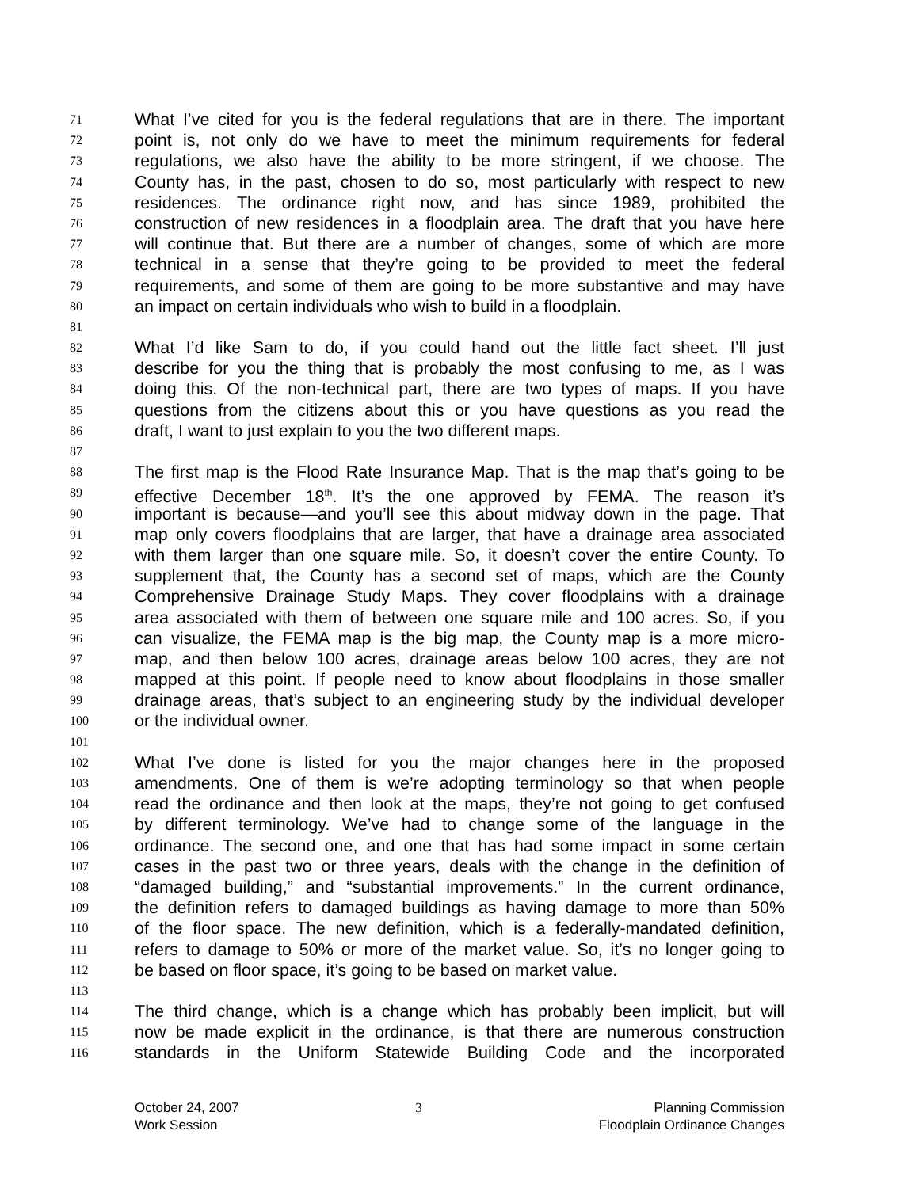71 What I’ve cited for you is the federal regulations that are in there. The important
72 point is, not only do we have to meet the minimum requirements for federal
73 regulations, we also have the ability to be more stringent, if we choose. The
74 County has, in the past, chosen to do so, most particularly with respect to new
75 residences. The ordinance right now, and has since 1989, prohibited the
76 construction of new residences in a floodplain area. The draft that you have here
77 will continue that. But there are a number of changes, some of which are more
78 technical in a sense that they’re going to be provided to meet the federal
79 requirements, and some of them are going to be more substantive and may have
80 an impact on certain individuals who wish to build in a floodplain.
81
82 What I’d like Sam to do, if you could hand out the little fact sheet. I’ll just
83 describe for you the thing that is probably the most confusing to me, as I was
84 doing this. Of the non-technical part, there are two types of maps. If you have
85 questions from the citizens about this or you have questions as you read the
86 draft, I want to just explain to you the two different maps.
87
88 The first map is the Flood Rate Insurance Map. That is the map that’s going to be
89 effective December 18<sup>th</sup>. It’s the one approved by FEMA. The reason it’s
90 important is because—and you’ll see this about midway down in the page. That
91 map only covers floodplains that are larger, that have a drainage area associated
92 with them larger than one square mile. So, it doesn’t cover the entire County. To
93 supplement that, the County has a second set of maps, which are the County
94 Comprehensive Drainage Study Maps. They cover floodplains with a drainage
95 area associated with them of between one square mile and 100 acres. So, if you
96 can visualize, the FEMA map is the big map, the County map is a more micro-
97 map, and then below 100 acres, drainage areas below 100 acres, they are not
98 mapped at this point. If people need to know about floodplains in those smaller
99 drainage areas, that’s subject to an engineering study by the individual developer
100 or the individual owner.
101
102 What I’ve done is listed for you the major changes here in the proposed
103 amendments. One of them is we’re adopting terminology so that when people
104 read the ordinance and then look at the maps, they’re not going to get confused
105 by different terminology. We’ve had to change some of the language in the
106 ordinance. The second one, and one that has had some impact in some certain
107 cases in the past two or three years, deals with the change in the definition of
108 “damaged building,” and “substantial improvements.” In the current ordinance,
109 the definition refers to damaged buildings as having damage to more than 50%
110 of the floor space. The new definition, which is a federally-mandated definition,
111 refers to damage to 50% or more of the market value. So, it’s no longer going to
112 be based on floor space, it’s going to be based on market value.
113
114 The third change, which is a change which has probably been implicit, but will
115 now be made explicit in the ordinance, is that there are numerous construction
116 standards in the Uniform Statewide Building Code and the incorporated
October 24, 2007
Work Session
3 Planning Commission
Floodplain Ordinance Changes